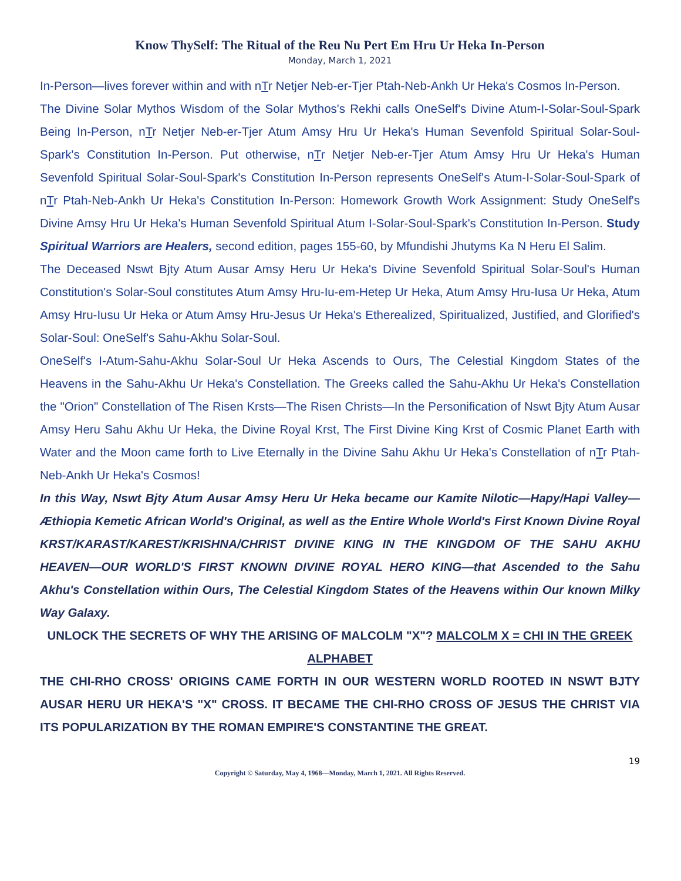Know ThySelf: The Ritual of the Reu Nu Pert Em Hru Ur Heka In-Person
Monday, March 1, 2021
In-Person—lives forever within and with nTr Netjer Neb-er-Tjer Ptah-Neb-Ankh Ur Heka's Cosmos In-Person.
The Divine Solar Mythos Wisdom of the Solar Mythos's Rekhi calls OneSelf's Divine Atum-I-Solar-Soul-Spark Being In-Person, nTr Netjer Neb-er-Tjer Atum Amsy Hru Ur Heka's Human Sevenfold Spiritual Solar-Soul-Spark's Constitution In-Person. Put otherwise, nTr Netjer Neb-er-Tjer Atum Amsy Hru Ur Heka's Human Sevenfold Spiritual Solar-Soul-Spark's Constitution In-Person represents OneSelf's Atum-I-Solar-Soul-Spark of nTr Ptah-Neb-Ankh Ur Heka's Constitution In-Person: Homework Growth Work Assignment: Study OneSelf's Divine Amsy Hru Ur Heka's Human Sevenfold Spiritual Atum I-Solar-Soul-Spark's Constitution In-Person. Study Spiritual Warriors are Healers, second edition, pages 155-60, by Mfundishi Jhutyms Ka N Heru El Salim.
The Deceased Nswt Bjty Atum Ausar Amsy Heru Ur Heka's Divine Sevenfold Spiritual Solar-Soul's Human Constitution's Solar-Soul constitutes Atum Amsy Hru-Iu-em-Hetep Ur Heka, Atum Amsy Hru-Iusa Ur Heka, Atum Amsy Hru-Iusu Ur Heka or Atum Amsy Hru-Jesus Ur Heka's Etherealized, Spiritualized, Justified, and Glorified's Solar-Soul: OneSelf's Sahu-Akhu Solar-Soul.
OneSelf's I-Atum-Sahu-Akhu Solar-Soul Ur Heka Ascends to Ours, The Celestial Kingdom States of the Heavens in the Sahu-Akhu Ur Heka's Constellation. The Greeks called the Sahu-Akhu Ur Heka's Constellation the "Orion" Constellation of The Risen Krsts—The Risen Christs—In the Personification of Nswt Bjty Atum Ausar Amsy Heru Sahu Akhu Ur Heka, the Divine Royal Krst, The First Divine King Krst of Cosmic Planet Earth with Water and the Moon came forth to Live Eternally in the Divine Sahu Akhu Ur Heka's Constellation of nTr Ptah-Neb-Ankh Ur Heka's Cosmos!
In this Way, Nswt Bjty Atum Ausar Amsy Heru Ur Heka became our Kamite Nilotic—Hapy/Hapi Valley—Æthiopia Kemetic African World's Original, as well as the Entire Whole World's First Known Divine Royal KRST/KARAST/KAREST/KRISHNA/CHRIST DIVINE KING IN THE KINGDOM OF THE SAHU AKHU HEAVEN—OUR WORLD'S FIRST KNOWN DIVINE ROYAL HERO KING—that Ascended to the Sahu Akhu's Constellation within Ours, The Celestial Kingdom States of the Heavens within Our known Milky Way Galaxy.
UNLOCK THE SECRETS OF WHY THE ARISING OF MALCOLM "X"? MALCOLM X = CHI IN THE GREEK ALPHABET
THE CHI-RHO CROSS' ORIGINS CAME FORTH IN OUR WESTERN WORLD ROOTED IN NSWT BJTY AUSAR HERU UR HEKA'S "X" CROSS. IT BECAME THE CHI-RHO CROSS OF JESUS THE CHRIST VIA ITS POPULARIZATION BY THE ROMAN EMPIRE'S CONSTANTINE THE GREAT.
19
Copyright © Saturday, May 4, 1968—Monday, March 1, 2021. All Rights Reserved.